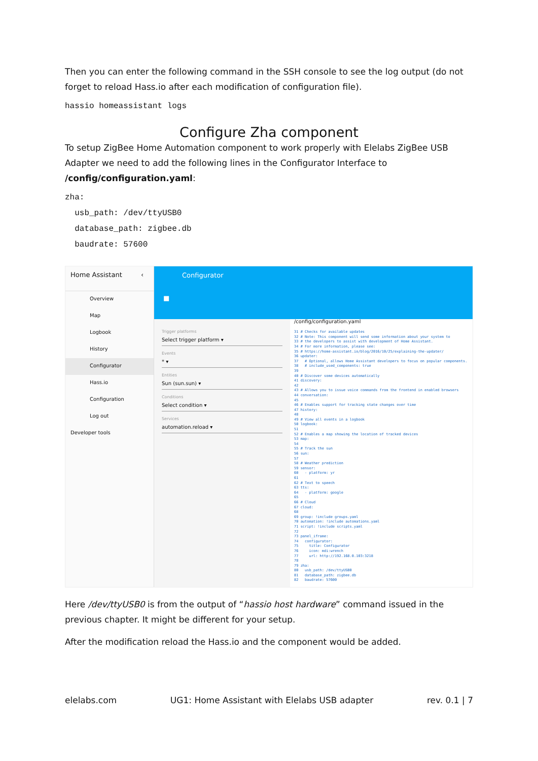Then you can enter the following command in the SSH console to see the log output (do not forget to reload Hass.io after each modification of configuration file).
hassio homeassistant logs
Configure Zha component
To setup ZigBee Home Automation component to work properly with Elelabs ZigBee USB Adapter we need to add the following lines in the Configurator Interface to /config/configuration.yaml:
zha:
usb_path: /dev/ttyUSB0
database_path: zigbee.db
baudrate: 57600
Home Assistant ‹
Overview
Map
Logbook
History
Configurator
Hass.io
Configuration
Log out
Developer tools
Configurator
■
Trigger platforms
Select trigger platform ▾
Events
* ▾
Entities
Sun (sun.sun) ▾
Conditions
Select condition ▾
Services
automation.reload ▾
/config/configuration.yaml 31 # Checks for available updates 32 # Note: This component will send some information about your system to 33 # the developers to assist with development of Home Assistant. 34 # For more information, please see: 35 # https://home-assistant.io/blog/2016/10/25/explaining-the-updater/ 36 updater: 37 # Optional, allows Home Assistant developers to focus on popular components. 38 # include_used_components: true 39 40 # Discover some devices automatically 41 discovery: 42 43 # Allows you to issue voice commands from the frontend in enabled browsers 44 conversation: 45 46 # Enables support for tracking state changes over time 47 history: 48 49 # View all events in a logbook 50 logbook: 51 52 # Enables a map showing the location of tracked devices 53 map: 54 55 # Track the sun 56 sun: 57 58 # Weather prediction 59 sensor: 60 - platform: yr 61 62 # Text to speech 63 tts: 64 - platform: google 65 66 # Cloud 67 cloud: 68 69 group: !include groups.yaml 70 automation: !include automations.yaml 71 script: !include scripts.yaml 72 73 panel_iframe: 74 configurator: 75 title: Configurator 76 icon: mdi:wrench 77 url: http://192.168.0.103:3218 78 79 zha: 80 usb_path: /dev/ttyUSB0 81 database_path: zigbee.db 82 baudrate: 57600
Here /dev/ttyUSB0 is from the output of “hassio host hardware” command issued in the previous chapter. It might be different for your setup.
After the modification reload the Hass.io and the component would be added.
elelabs.com UG1: Home Assistant with Elelabs USB adapter rev. 0.1 | 7